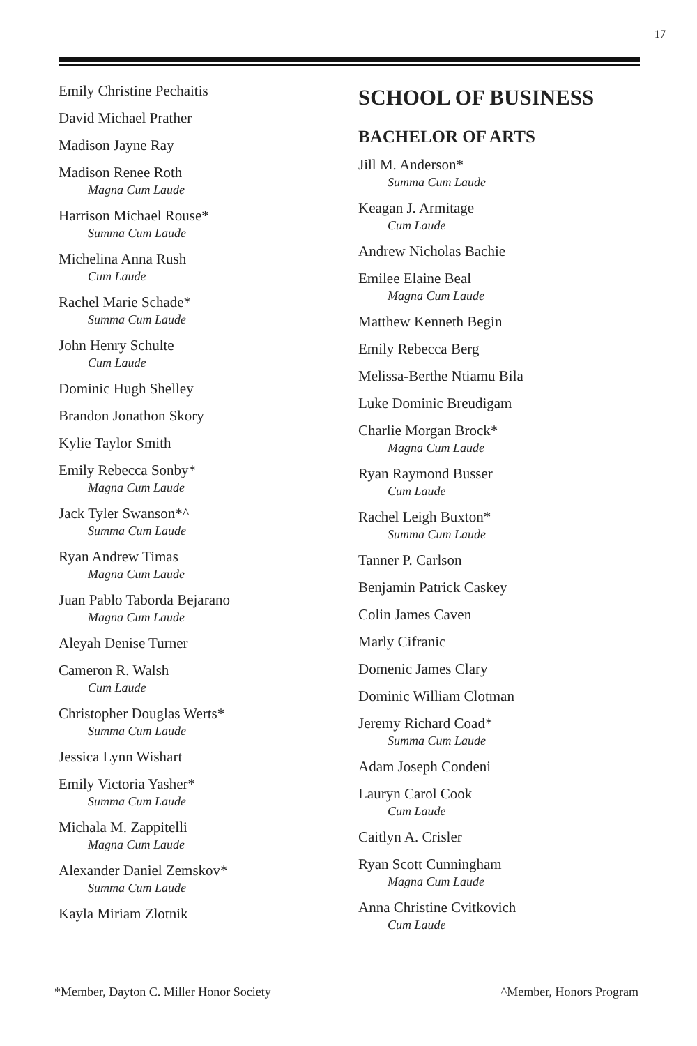17
Emily Christine Pechaitis
David Michael Prather
Madison Jayne Ray
Madison Renee Roth
Magna Cum Laude
Harrison Michael Rouse*
Summa Cum Laude
Michelina Anna Rush
Cum Laude
Rachel Marie Schade*
Summa Cum Laude
John Henry Schulte
Cum Laude
Dominic Hugh Shelley
Brandon Jonathon Skory
Kylie Taylor Smith
Emily Rebecca Sonby*
Magna Cum Laude
Jack Tyler Swanson*^
Summa Cum Laude
Ryan Andrew Timas
Magna Cum Laude
Juan Pablo Taborda Bejarano
Magna Cum Laude
Aleyah Denise Turner
Cameron R. Walsh
Cum Laude
Christopher Douglas Werts*
Summa Cum Laude
Jessica Lynn Wishart
Emily Victoria Yasher*
Summa Cum Laude
Michala M. Zappitelli
Magna Cum Laude
Alexander Daniel Zemskov*
Summa Cum Laude
Kayla Miriam Zlotnik
SCHOOL OF BUSINESS
BACHELOR OF ARTS
Jill M. Anderson*
Summa Cum Laude
Keagan J. Armitage
Cum Laude
Andrew Nicholas Bachie
Emilee Elaine Beal
Magna Cum Laude
Matthew Kenneth Begin
Emily Rebecca Berg
Melissa-Berthe Ntiamu Bila
Luke Dominic Breudigam
Charlie Morgan Brock*
Magna Cum Laude
Ryan Raymond Busser
Cum Laude
Rachel Leigh Buxton*
Summa Cum Laude
Tanner P. Carlson
Benjamin Patrick Caskey
Colin James Caven
Marly Cifranic
Domenic James Clary
Dominic William Clotman
Jeremy Richard Coad*
Summa Cum Laude
Adam Joseph Condeni
Lauryn Carol Cook
Cum Laude
Caitlyn A. Crisler
Ryan Scott Cunningham
Magna Cum Laude
Anna Christine Cvitkovich
Cum Laude
*Member, Dayton C. Miller Honor Society ^Member, Honors Program